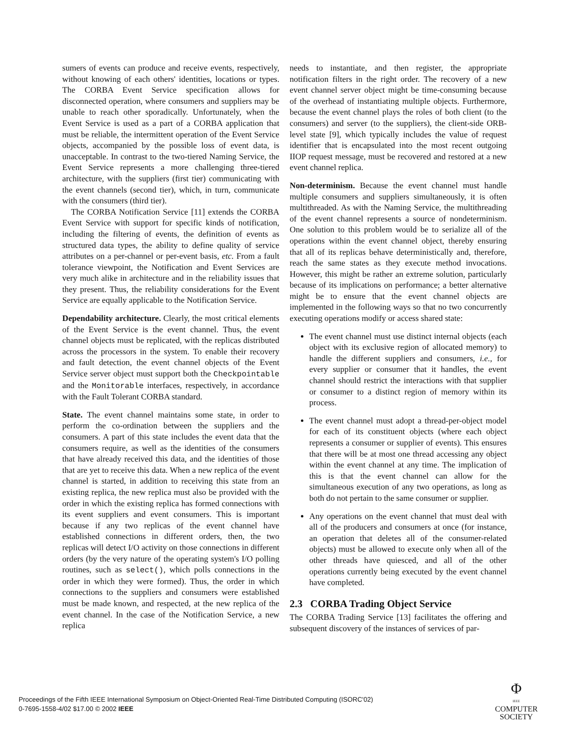sumers of events can produce and receive events, respectively, without knowing of each others' identities, locations or types. The CORBA Event Service specification allows for disconnected operation, where consumers and suppliers may be unable to reach other sporadically. Unfortunately, when the Event Service is used as a part of a CORBA application that must be reliable, the intermittent operation of the Event Service objects, accompanied by the possible loss of event data, is unacceptable. In contrast to the two-tiered Naming Service, the Event Service represents a more challenging three-tiered architecture, with the suppliers (first tier) communicating with the event channels (second tier), which, in turn, communicate with the consumers (third tier).
The CORBA Notification Service [11] extends the CORBA Event Service with support for specific kinds of notification, including the filtering of events, the definition of events as structured data types, the ability to define quality of service attributes on a per-channel or per-event basis, etc. From a fault tolerance viewpoint, the Notification and Event Services are very much alike in architecture and in the reliability issues that they present. Thus, the reliability considerations for the Event Service are equally applicable to the Notification Service.
Dependability architecture. Clearly, the most critical elements of the Event Service is the event channel. Thus, the event channel objects must be replicated, with the replicas distributed across the processors in the system. To enable their recovery and fault detection, the event channel objects of the Event Service server object must support both the Checkpointable and the Monitorable interfaces, respectively, in accordance with the Fault Tolerant CORBA standard.
State. The event channel maintains some state, in order to perform the co-ordination between the suppliers and the consumers. A part of this state includes the event data that the consumers require, as well as the identities of the consumers that have already received this data, and the identities of those that are yet to receive this data. When a new replica of the event channel is started, in addition to receiving this state from an existing replica, the new replica must also be provided with the order in which the existing replica has formed connections with its event suppliers and event consumers. This is important because if any two replicas of the event channel have established connections in different orders, then, the two replicas will detect I/O activity on those connections in different orders (by the very nature of the operating system's I/O polling routines, such as select(), which polls connections in the order in which they were formed). Thus, the order in which connections to the suppliers and consumers were established must be made known, and respected, at the new replica of the event channel. In the case of the Notification Service, a new replica
needs to instantiate, and then register, the appropriate notification filters in the right order. The recovery of a new event channel server object might be time-consuming because of the overhead of instantiating multiple objects. Furthermore, because the event channel plays the roles of both client (to the consumers) and server (to the suppliers), the client-side ORB-level state [9], which typically includes the value of request identifier that is encapsulated into the most recent outgoing IIOP request message, must be recovered and restored at a new event channel replica.
Non-determinism. Because the event channel must handle multiple consumers and suppliers simultaneously, it is often multithreaded. As with the Naming Service, the multithreading of the event channel represents a source of nondeterminism. One solution to this problem would be to serialize all of the operations within the event channel object, thereby ensuring that all of its replicas behave deterministically and, therefore, reach the same states as they execute method invocations. However, this might be rather an extreme solution, particularly because of its implications on performance; a better alternative might be to ensure that the event channel objects are implemented in the following ways so that no two concurrently executing operations modify or access shared state:
The event channel must use distinct internal objects (each object with its exclusive region of allocated memory) to handle the different suppliers and consumers, i.e., for every supplier or consumer that it handles, the event channel should restrict the interactions with that supplier or consumer to a distinct region of memory within its process.
The event channel must adopt a thread-per-object model for each of its constituent objects (where each object represents a consumer or supplier of events). This ensures that there will be at most one thread accessing any object within the event channel at any time. The implication of this is that the event channel can allow for the simultaneous execution of any two operations, as long as both do not pertain to the same consumer or supplier.
Any operations on the event channel that must deal with all of the producers and consumers at once (for instance, an operation that deletes all of the consumer-related objects) must be allowed to execute only when all of the other threads have quiesced, and all of the other operations currently being executed by the event channel have completed.
2.3 CORBA Trading Object Service
The CORBA Trading Service [13] facilitates the offering and subsequent discovery of the instances of services of par-
Proceedings of the Fifth IEEE International Symposium on Object-Oriented Real-Time Distributed Computing (ISORC'02)
0-7695-1558-4/02 $17.00 © 2002 IEEE
Φ
IEEE
COMPUTER
SOCIETY